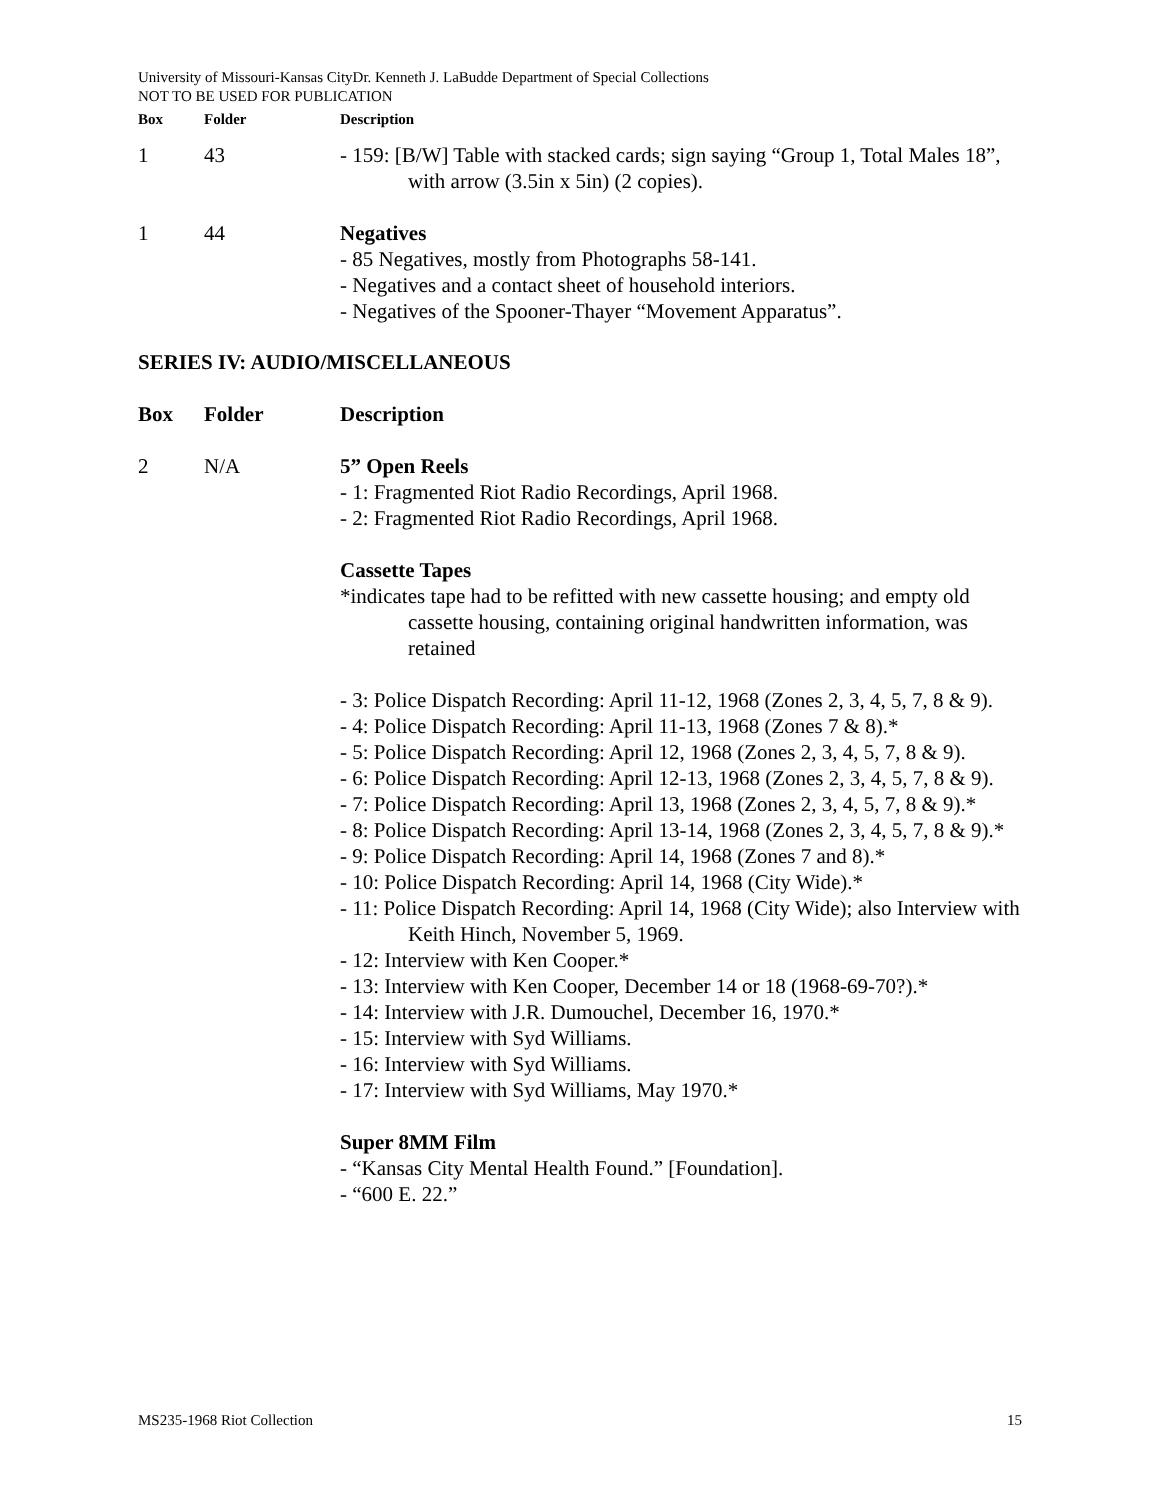University of Missouri-Kansas CityDr. Kenneth J. LaBudde Department of Special Collections
NOT TO BE USED FOR PUBLICATION
| Box | Folder | Description |
| --- | --- | --- |
| 1 | 43 | - 159: [B/W] Table with stacked cards; sign saying “Group 1, Total Males 18”, with arrow (3.5in x 5in) (2 copies). |
| 1 | 44 | Negatives - 85 Negatives, mostly from Photographs 58-141. - Negatives and a contact sheet of household interiors. - Negatives of the Spooner-Thayer “Movement Apparatus”. |
SERIES IV: AUDIO/MISCELLANEOUS
| Box | Folder | Description |
| --- | --- | --- |
| 2 | N/A | 5” Open Reels - 1: Fragmented Riot Radio Recordings, April 1968. - 2: Fragmented Riot Radio Recordings, April 1968. Cassette Tapes *indicates tape had to be refitted with new cassette housing; and empty old cassette housing, containing original handwritten information, was retained - 3: Police Dispatch Recording: April 11-12, 1968 (Zones 2, 3, 4, 5, 7, 8 & 9). - 4: Police Dispatch Recording: April 11-13, 1968 (Zones 7 & 8).* - 5: Police Dispatch Recording: April 12, 1968 (Zones 2, 3, 4, 5, 7, 8 & 9). - 6: Police Dispatch Recording: April 12-13, 1968 (Zones 2, 3, 4, 5, 7, 8 & 9). - 7: Police Dispatch Recording: April 13, 1968 (Zones 2, 3, 4, 5, 7, 8 & 9).* - 8: Police Dispatch Recording: April 13-14, 1968 (Zones 2, 3, 4, 5, 7, 8 & 9).* - 9: Police Dispatch Recording: April 14, 1968 (Zones 7 and 8).* - 10: Police Dispatch Recording: April 14, 1968 (City Wide).* - 11: Police Dispatch Recording: April 14, 1968 (City Wide); also Interview with Keith Hinch, November 5, 1969. - 12: Interview with Ken Cooper.* - 13: Interview with Ken Cooper, December 14 or 18 (1968-69-70?).* - 14: Interview with J.R. Dumouchel, December 16, 1970.* - 15: Interview with Syd Williams. - 16: Interview with Syd Williams. - 17: Interview with Syd Williams, May 1970.* Super 8MM Film - “Kansas City Mental Health Found.” [Foundation]. - “600 E. 22.” |
MS235-1968 Riot Collection 15